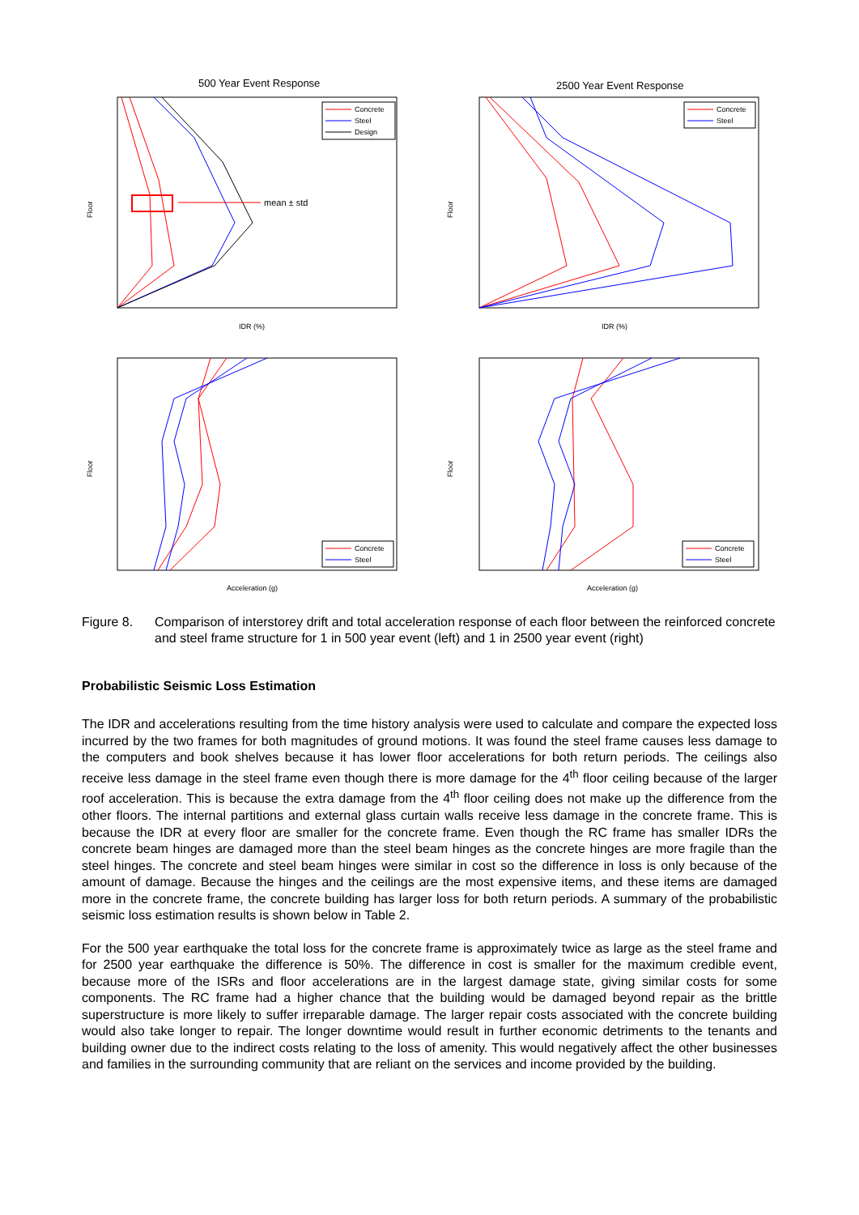500 Year Event Response
Floor
IDR (%)
Concrete
Steel
Design
mean ± std
2500 Year Event Response
Floor
IDR (%)
Concrete
Steel
Floor
Acceleration (g)
Concrete
Steel
Floor
Acceleration (g)
Concrete
Steel
Figure 8. Comparison of interstorey drift and total acceleration response of each floor between the reinforced concrete and steel frame structure for 1 in 500 year event (left) and 1 in 2500 year event (right)
Probabilistic Seismic Loss Estimation
The IDR and accelerations resulting from the time history analysis were used to calculate and compare the expected loss incurred by the two frames for both magnitudes of ground motions. It was found the steel frame causes less damage to the computers and book shelves because it has lower floor accelerations for both return periods. The ceilings also receive less damage in the steel frame even though there is more damage for the 4<sup>th</sup> floor ceiling because of the larger roof acceleration. This is because the extra damage from the 4<sup>th</sup> floor ceiling does not make up the difference from the other floors. The internal partitions and external glass curtain walls receive less damage in the concrete frame. This is because the IDR at every floor are smaller for the concrete frame. Even though the RC frame has smaller IDRs the concrete beam hinges are damaged more than the steel beam hinges as the concrete hinges are more fragile than the steel hinges. The concrete and steel beam hinges were similar in cost so the difference in loss is only because of the amount of damage. Because the hinges and the ceilings are the most expensive items, and these items are damaged more in the concrete frame, the concrete building has larger loss for both return periods. A summary of the probabilistic seismic loss estimation results is shown below in Table 2.
For the 500 year earthquake the total loss for the concrete frame is approximately twice as large as the steel frame and for 2500 year earthquake the difference is 50%. The difference in cost is smaller for the maximum credible event, because more of the ISRs and floor accelerations are in the largest damage state, giving similar costs for some components. The RC frame had a higher chance that the building would be damaged beyond repair as the brittle superstructure is more likely to suffer irreparable damage. The larger repair costs associated with the concrete building would also take longer to repair. The longer downtime would result in further economic detriments to the tenants and building owner due to the indirect costs relating to the loss of amenity. This would negatively affect the other businesses and families in the surrounding community that are reliant on the services and income provided by the building.